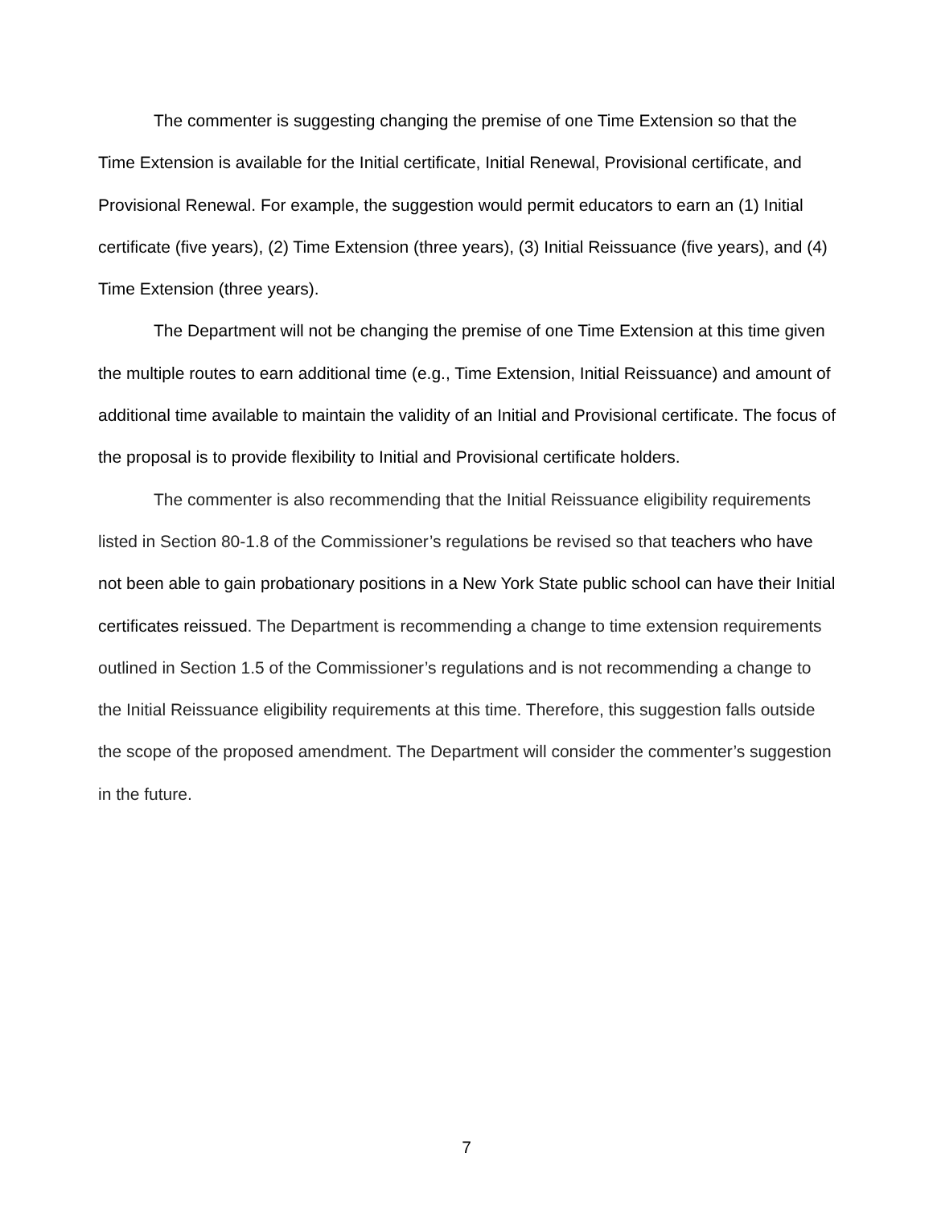The commenter is suggesting changing the premise of one Time Extension so that the Time Extension is available for the Initial certificate, Initial Renewal, Provisional certificate, and Provisional Renewal. For example, the suggestion would permit educators to earn an (1) Initial certificate (five years), (2) Time Extension (three years), (3) Initial Reissuance (five years), and (4) Time Extension (three years).
The Department will not be changing the premise of one Time Extension at this time given the multiple routes to earn additional time (e.g., Time Extension, Initial Reissuance) and amount of additional time available to maintain the validity of an Initial and Provisional certificate. The focus of the proposal is to provide flexibility to Initial and Provisional certificate holders.
The commenter is also recommending that the Initial Reissuance eligibility requirements listed in Section 80-1.8 of the Commissioner’s regulations be revised so that teachers who have not been able to gain probationary positions in a New York State public school can have their Initial certificates reissued. The Department is recommending a change to time extension requirements outlined in Section 1.5 of the Commissioner’s regulations and is not recommending a change to the Initial Reissuance eligibility requirements at this time. Therefore, this suggestion falls outside the scope of the proposed amendment. The Department will consider the commenter’s suggestion in the future.
7